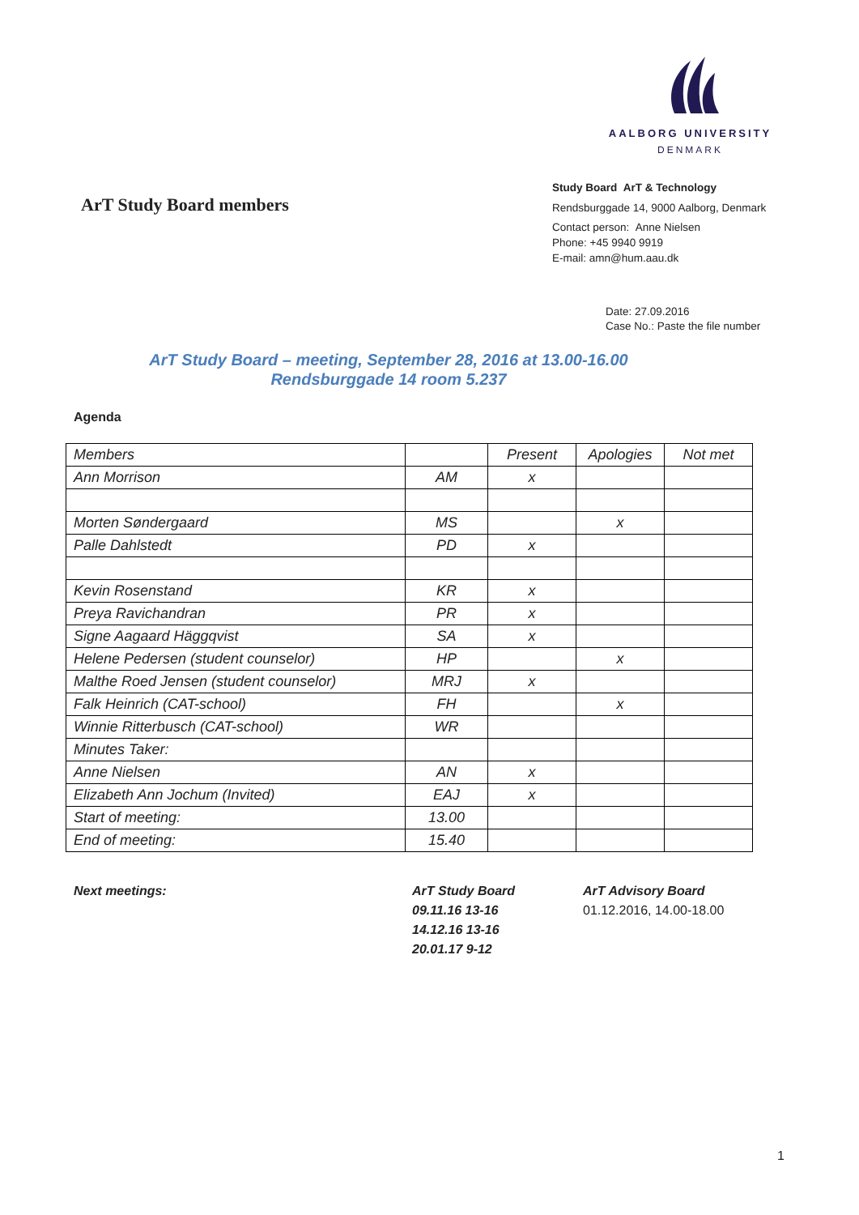AALBORG UNIVERSITY
DENMARK
ArT Study Board members
Study Board ArT & Technology
Rendsburggade 14, 9000 Aalborg, Denmark
Contact person: Anne Nielsen
Phone: +45 9940 9919
E-mail: amn@hum.aau.dk
Date: 27.09.2016
Case No.: Paste the file number
ArT Study Board – meeting, September 28, 2016 at 13.00-16.00
Rendsburggade 14 room 5.237
Agenda
| Members | | Present | Apologies | Not met |
| Ann Morrison | AM | x | | |
| Morten Søndergaard | MS | | x | |
| Palle Dahlstedt | PD | x | | |
| Kevin Rosenstand | KR | x | | |
| Preya Ravichandran | PR | x | | |
| Signe Aagaard Häggqvist | SA | x | | |
| Helene Pedersen (student counselor) | HP | | x | |
| Malthe Roed Jensen (student counselor) | MRJ | x | | |
| Falk Heinrich (CAT-school) | FH | | x | |
| Winnie Ritterbusch (CAT-school) | WR | | | |
| Minutes Taker: | | | | |
| Anne Nielsen | AN | x | | |
| Elizabeth Ann Jochum (Invited) | EAJ | x | | |
| Start of meeting: | 13.00 | | | |
| End of meeting: | 15.40 | | | |
Next meetings:
ArT Study Board
09.11.16 13-16
14.12.16 13-16
20.01.17 9-12
ArT Advisory Board
01.12.2016, 14.00-18.00
1